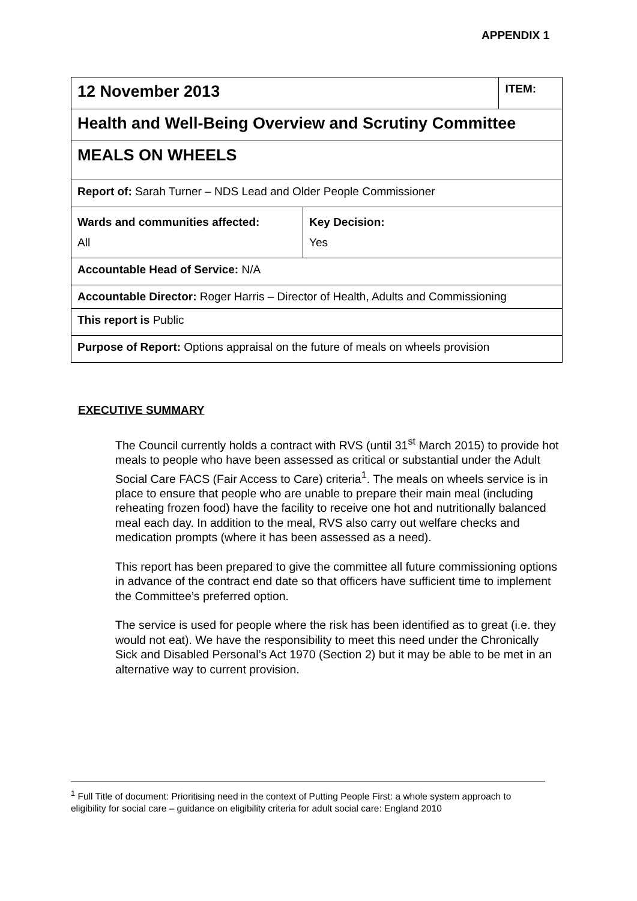APPENDIX 1
| 12 November 2013 | | ITEM: |
| Health and Well-Being Overview and Scrutiny Committee | | |
| MEALS ON WHEELS | | |
| Report of: Sarah Turner – NDS Lead and Older People Commissioner | | |
| Wards and communities affected: All | Key Decision: Yes | |
| Accountable Head of Service: N/A | | |
| Accountable Director: Roger Harris – Director of Health, Adults and Commissioning | | |
| This report is Public | | |
| Purpose of Report: Options appraisal on the future of meals on wheels provision | | |
EXECUTIVE SUMMARY
The Council currently holds a contract with RVS (until 31<sup>st</sup> March 2015) to provide hot meals to people who have been assessed as critical or substantial under the Adult Social Care FACS (Fair Access to Care) criteria<sup>1</sup>. The meals on wheels service is in place to ensure that people who are unable to prepare their main meal (including reheating frozen food) have the facility to receive one hot and nutritionally balanced meal each day. In addition to the meal, RVS also carry out welfare checks and medication prompts (where it has been assessed as a need).
This report has been prepared to give the committee all future commissioning options in advance of the contract end date so that officers have sufficient time to implement the Committee’s preferred option.
The service is used for people where the risk has been identified as to great (i.e. they would not eat). We have the responsibility to meet this need under the Chronically Sick and Disabled Personal’s Act 1970 (Section 2) but it may be able to be met in an alternative way to current provision.
<sup>1</sup> Full Title of document: Prioritising need in the context of Putting People First: a whole system approach to eligibility for social care – guidance on eligibility criteria for adult social care: England 2010